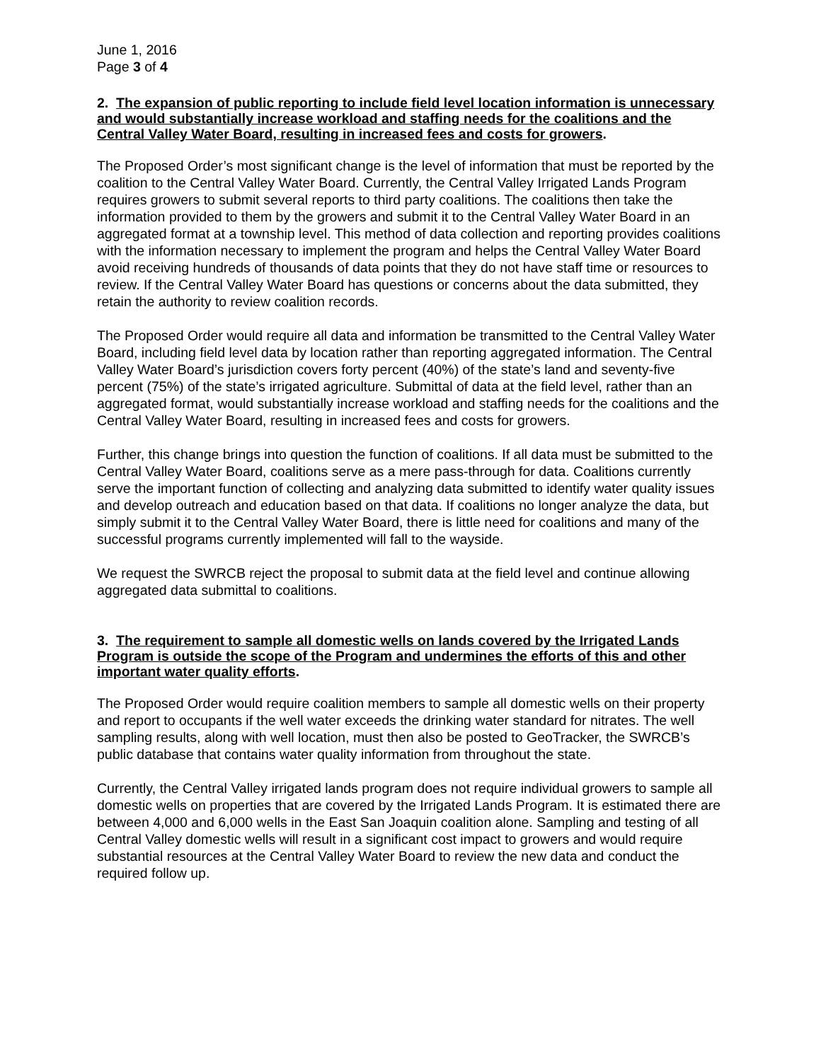June 1, 2016
Page 3 of 4
2. The expansion of public reporting to include field level location information is unnecessary and would substantially increase workload and staffing needs for the coalitions and the Central Valley Water Board, resulting in increased fees and costs for growers.
The Proposed Order’s most significant change is the level of information that must be reported by the coalition to the Central Valley Water Board. Currently, the Central Valley Irrigated Lands Program requires growers to submit several reports to third party coalitions. The coalitions then take the information provided to them by the growers and submit it to the Central Valley Water Board in an aggregated format at a township level. This method of data collection and reporting provides coalitions with the information necessary to implement the program and helps the Central Valley Water Board avoid receiving hundreds of thousands of data points that they do not have staff time or resources to review. If the Central Valley Water Board has questions or concerns about the data submitted, they retain the authority to review coalition records.
The Proposed Order would require all data and information be transmitted to the Central Valley Water Board, including field level data by location rather than reporting aggregated information. The Central Valley Water Board’s jurisdiction covers forty percent (40%) of the state’s land and seventy-five percent (75%) of the state’s irrigated agriculture. Submittal of data at the field level, rather than an aggregated format, would substantially increase workload and staffing needs for the coalitions and the Central Valley Water Board, resulting in increased fees and costs for growers.
Further, this change brings into question the function of coalitions. If all data must be submitted to the Central Valley Water Board, coalitions serve as a mere pass-through for data. Coalitions currently serve the important function of collecting and analyzing data submitted to identify water quality issues and develop outreach and education based on that data. If coalitions no longer analyze the data, but simply submit it to the Central Valley Water Board, there is little need for coalitions and many of the successful programs currently implemented will fall to the wayside.
We request the SWRCB reject the proposal to submit data at the field level and continue allowing aggregated data submittal to coalitions.
3. The requirement to sample all domestic wells on lands covered by the Irrigated Lands Program is outside the scope of the Program and undermines the efforts of this and other important water quality efforts.
The Proposed Order would require coalition members to sample all domestic wells on their property and report to occupants if the well water exceeds the drinking water standard for nitrates. The well sampling results, along with well location, must then also be posted to GeoTracker, the SWRCB’s public database that contains water quality information from throughout the state.
Currently, the Central Valley irrigated lands program does not require individual growers to sample all domestic wells on properties that are covered by the Irrigated Lands Program. It is estimated there are between 4,000 and 6,000 wells in the East San Joaquin coalition alone. Sampling and testing of all Central Valley domestic wells will result in a significant cost impact to growers and would require substantial resources at the Central Valley Water Board to review the new data and conduct the required follow up.